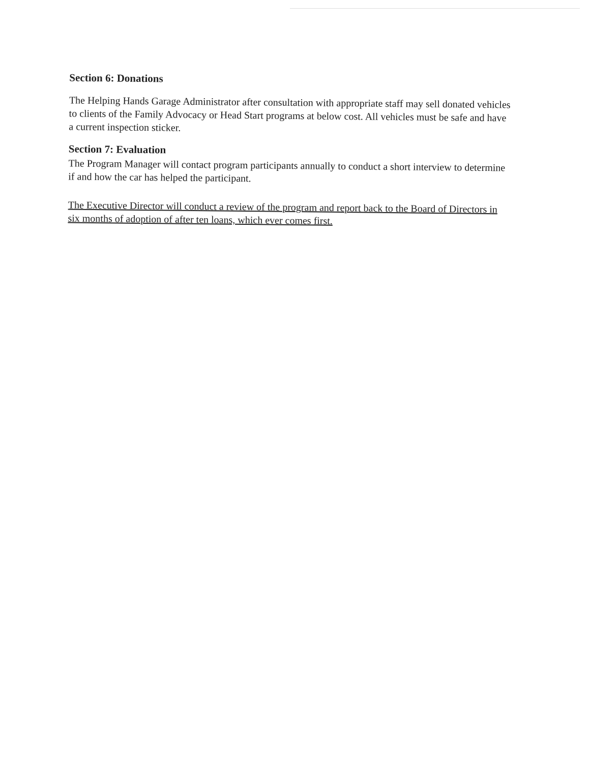Section 6: Donations
The Helping Hands Garage Administrator after consultation with appropriate staff may sell donated vehicles to clients of the Family Advocacy or Head Start programs at below cost. All vehicles must be safe and have a current inspection sticker.
Section 7: Evaluation
The Program Manager will contact program participants annually to conduct a short interview to determine if and how the car has helped the participant.
The Executive Director will conduct a review of the program and report back to the Board of Directors in six months of adoption of after ten loans, which ever comes first.